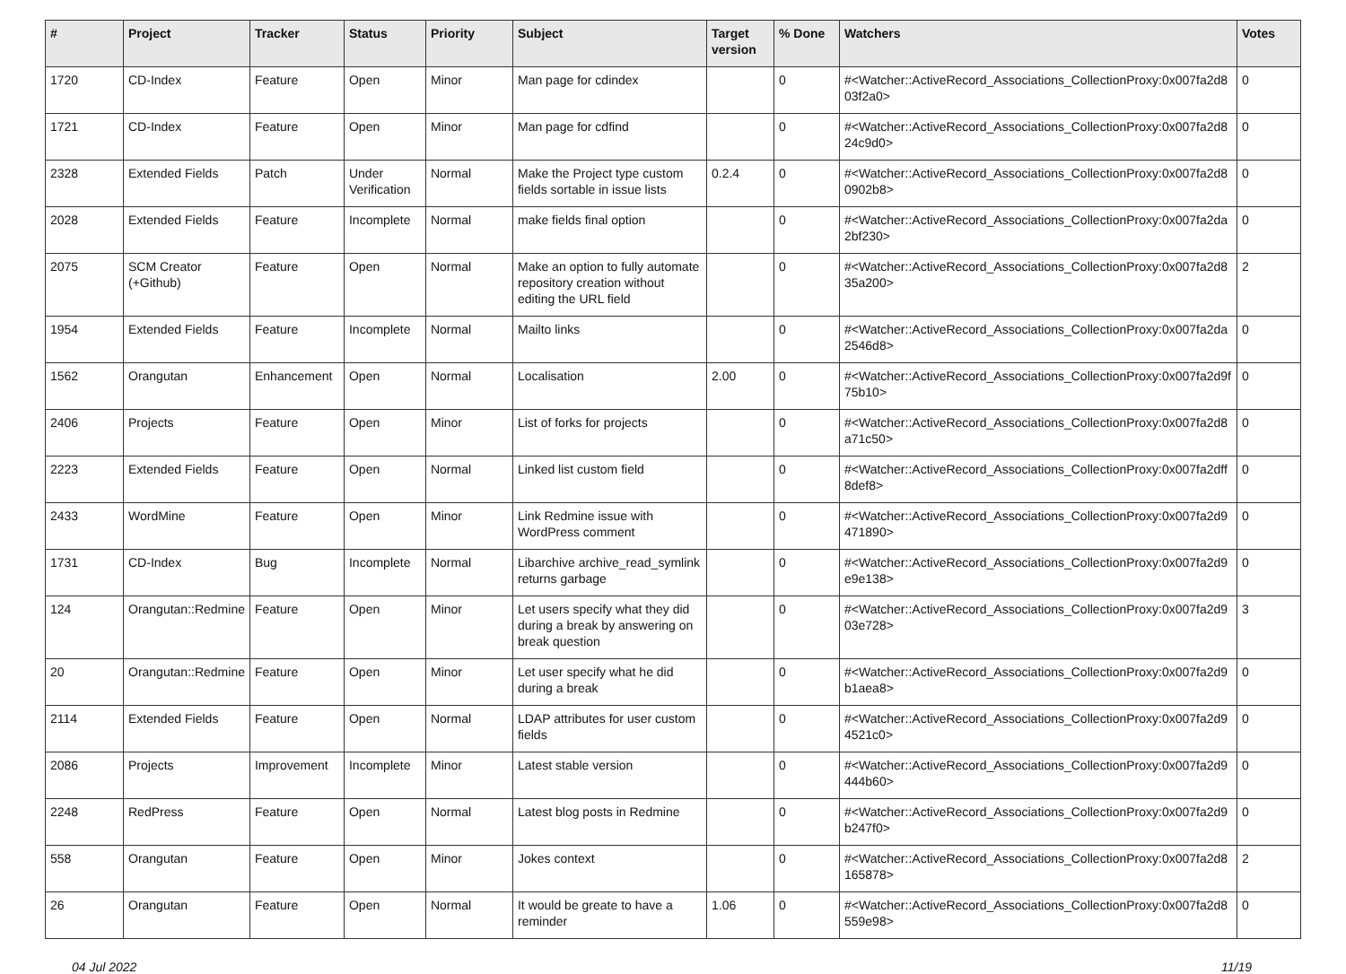| # | Project | Tracker | Status | Priority | Subject | Target version | % Done | Watchers | Votes |
| --- | --- | --- | --- | --- | --- | --- | --- | --- | --- |
| 1720 | CD-Index | Feature | Open | Minor | Man page for cdindex | | 0 | #<Watcher::ActiveRecord_Associations_CollectionProxy:0x007fa2d8 03f2a0> | 0 |
| 1721 | CD-Index | Feature | Open | Minor | Man page for cdfind | | 0 | #<Watcher::ActiveRecord_Associations_CollectionProxy:0x007fa2d8 24c9d0> | 0 |
| 2328 | Extended Fields | Patch | Under Verification | Normal | Make the Project type custom fields sortable in issue lists | 0.2.4 | 0 | #<Watcher::ActiveRecord_Associations_CollectionProxy:0x007fa2d8 0902b8> | 0 |
| 2028 | Extended Fields | Feature | Incomplete | Normal | make fields final option | | 0 | #<Watcher::ActiveRecord_Associations_CollectionProxy:0x007fa2da 2bf230> | 0 |
| 2075 | SCM Creator (+Github) | Feature | Open | Normal | Make an option to fully automate repository creation without editing the URL field | | 0 | #<Watcher::ActiveRecord_Associations_CollectionProxy:0x007fa2d8 35a200> | 2 |
| 1954 | Extended Fields | Feature | Incomplete | Normal | Mailto links | | 0 | #<Watcher::ActiveRecord_Associations_CollectionProxy:0x007fa2da 2546d8> | 0 |
| 1562 | Orangutan | Enhancement | Open | Normal | Localisation | 2.00 | 0 | #<Watcher::ActiveRecord_Associations_CollectionProxy:0x007fa2d9f 75b10> | 0 |
| 2406 | Projects | Feature | Open | Minor | List of forks for projects | | 0 | #<Watcher::ActiveRecord_Associations_CollectionProxy:0x007fa2d8 a71c50> | 0 |
| 2223 | Extended Fields | Feature | Open | Normal | Linked list custom field | | 0 | #<Watcher::ActiveRecord_Associations_CollectionProxy:0x007fa2dff 8def8> | 0 |
| 2433 | WordMine | Feature | Open | Minor | Link Redmine issue with WordPress comment | | 0 | #<Watcher::ActiveRecord_Associations_CollectionProxy:0x007fa2d9 471890> | 0 |
| 1731 | CD-Index | Bug | Incomplete | Normal | Libarchive archive_read_symlink returns garbage | | 0 | #<Watcher::ActiveRecord_Associations_CollectionProxy:0x007fa2d9 e9e138> | 0 |
| 124 | Orangutan::Redmine | Feature | Open | Minor | Let users specify what they did during a break by answering on break question | | 0 | #<Watcher::ActiveRecord_Associations_CollectionProxy:0x007fa2d9 03e728> | 3 |
| 20 | Orangutan::Redmine | Feature | Open | Minor | Let user specify what he did during a break | | 0 | #<Watcher::ActiveRecord_Associations_CollectionProxy:0x007fa2d9 b1aea8> | 0 |
| 2114 | Extended Fields | Feature | Open | Normal | LDAP attributes for user custom fields | | 0 | #<Watcher::ActiveRecord_Associations_CollectionProxy:0x007fa2d9 4521c0> | 0 |
| 2086 | Projects | Improvement | Incomplete | Minor | Latest stable version | | 0 | #<Watcher::ActiveRecord_Associations_CollectionProxy:0x007fa2d9 444b60> | 0 |
| 2248 | RedPress | Feature | Open | Normal | Latest blog posts in Redmine | | 0 | #<Watcher::ActiveRecord_Associations_CollectionProxy:0x007fa2d9 b247f0> | 0 |
| 558 | Orangutan | Feature | Open | Minor | Jokes context | | 0 | #<Watcher::ActiveRecord_Associations_CollectionProxy:0x007fa2d8 165878> | 2 |
| 26 | Orangutan | Feature | Open | Normal | It would be greate to have a reminder | 1.06 | 0 | #<Watcher::ActiveRecord_Associations_CollectionProxy:0x007fa2d8 559e98> | 0 |
04 Jul 2022 11/19